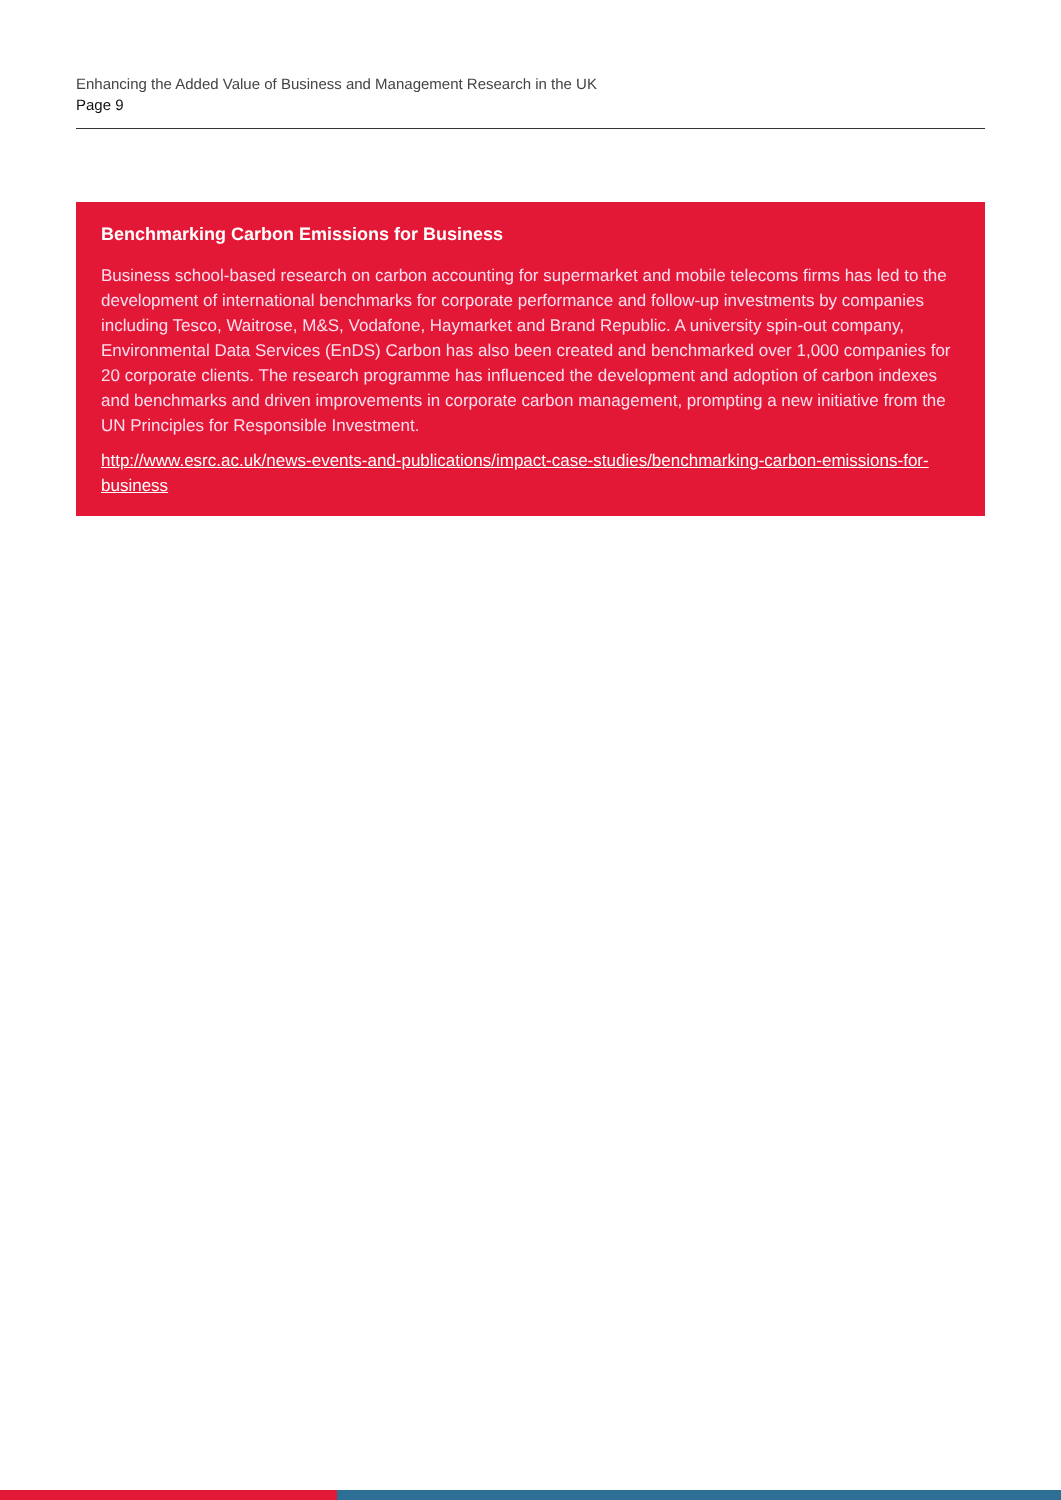Enhancing the Added Value of Business and Management Research in the UK
Page 9
Benchmarking Carbon Emissions for Business
Business school-based research on carbon accounting for supermarket and mobile telecoms firms has led to the development of international benchmarks for corporate performance and follow-up investments by companies including Tesco, Waitrose, M&S, Vodafone, Haymarket and Brand Republic. A university spin-out company, Environmental Data Services (EnDS) Carbon has also been created and benchmarked over 1,000 companies for 20 corporate clients. The research programme has influenced the development and adoption of carbon indexes and benchmarks and driven improvements in corporate carbon management, prompting a new initiative from the UN Principles for Responsible Investment.
http://www.esrc.ac.uk/news-events-and-publications/impact-case-studies/benchmarking-carbon-emissions-for-business